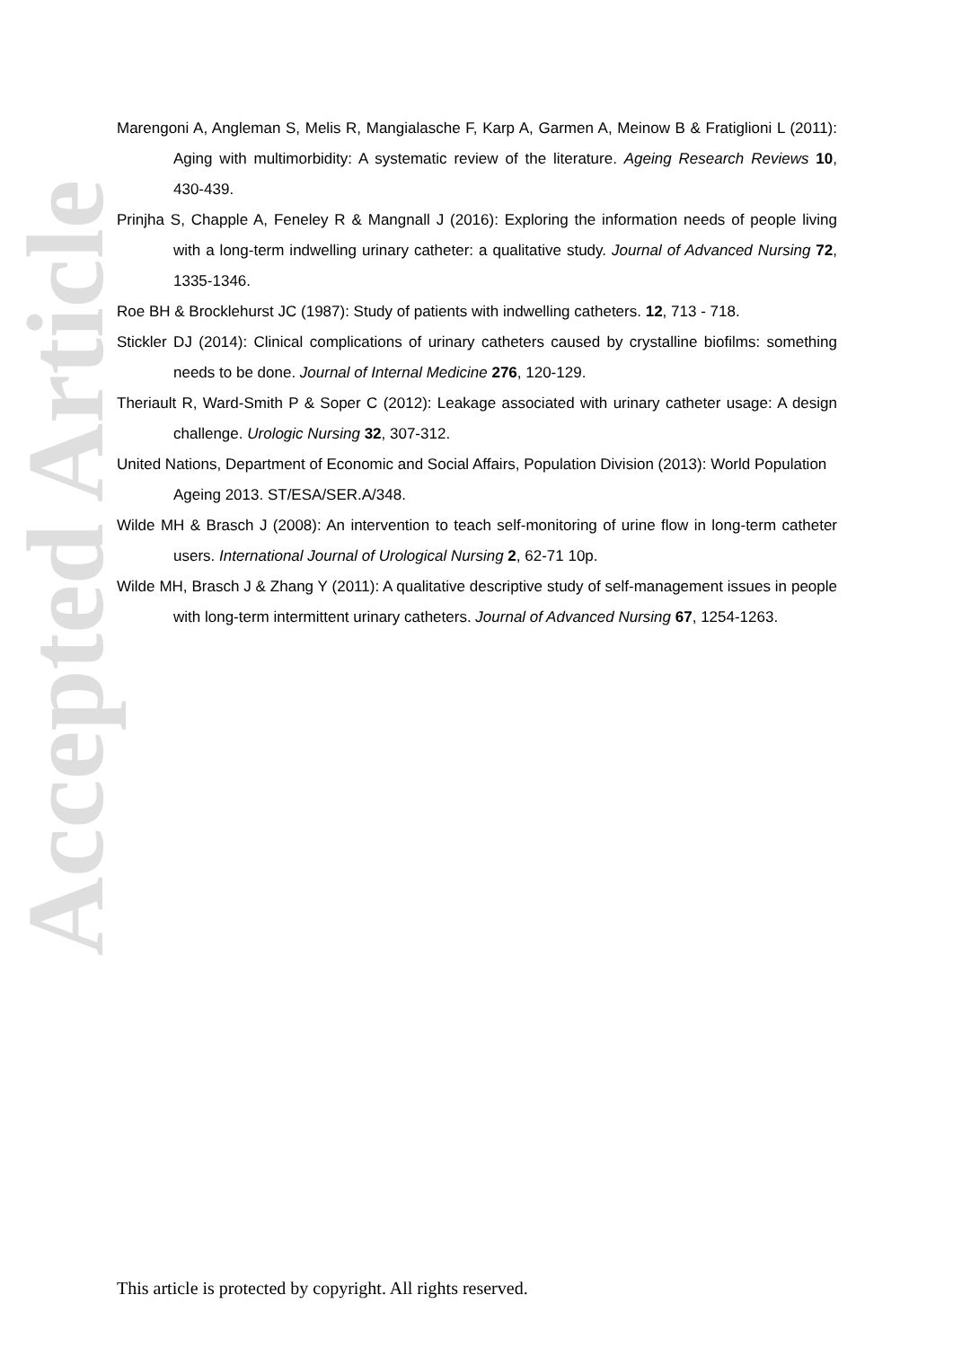Accepted Article
Marengoni A, Angleman S, Melis R, Mangialasche F, Karp A, Garmen A, Meinow B & Fratiglioni L (2011): Aging with multimorbidity: A systematic review of the literature. Ageing Research Reviews 10, 430-439.
Prinjha S, Chapple A, Feneley R & Mangnall J (2016): Exploring the information needs of people living with a long-term indwelling urinary catheter: a qualitative study. Journal of Advanced Nursing 72, 1335-1346.
Roe BH & Brocklehurst JC (1987): Study of patients with indwelling catheters. 12, 713 - 718.
Stickler DJ (2014): Clinical complications of urinary catheters caused by crystalline biofilms: something needs to be done. Journal of Internal Medicine 276, 120-129.
Theriault R, Ward-Smith P & Soper C (2012): Leakage associated with urinary catheter usage: A design challenge. Urologic Nursing 32, 307-312.
United Nations, Department of Economic and Social Affairs, Population Division (2013): World Population Ageing 2013. ST/ESA/SER.A/348.
Wilde MH & Brasch J (2008): An intervention to teach self-monitoring of urine flow in long-term catheter users. International Journal of Urological Nursing 2, 62-71 10p.
Wilde MH, Brasch J & Zhang Y (2011): A qualitative descriptive study of self-management issues in people with long-term intermittent urinary catheters. Journal of Advanced Nursing 67, 1254-1263.
This article is protected by copyright. All rights reserved.